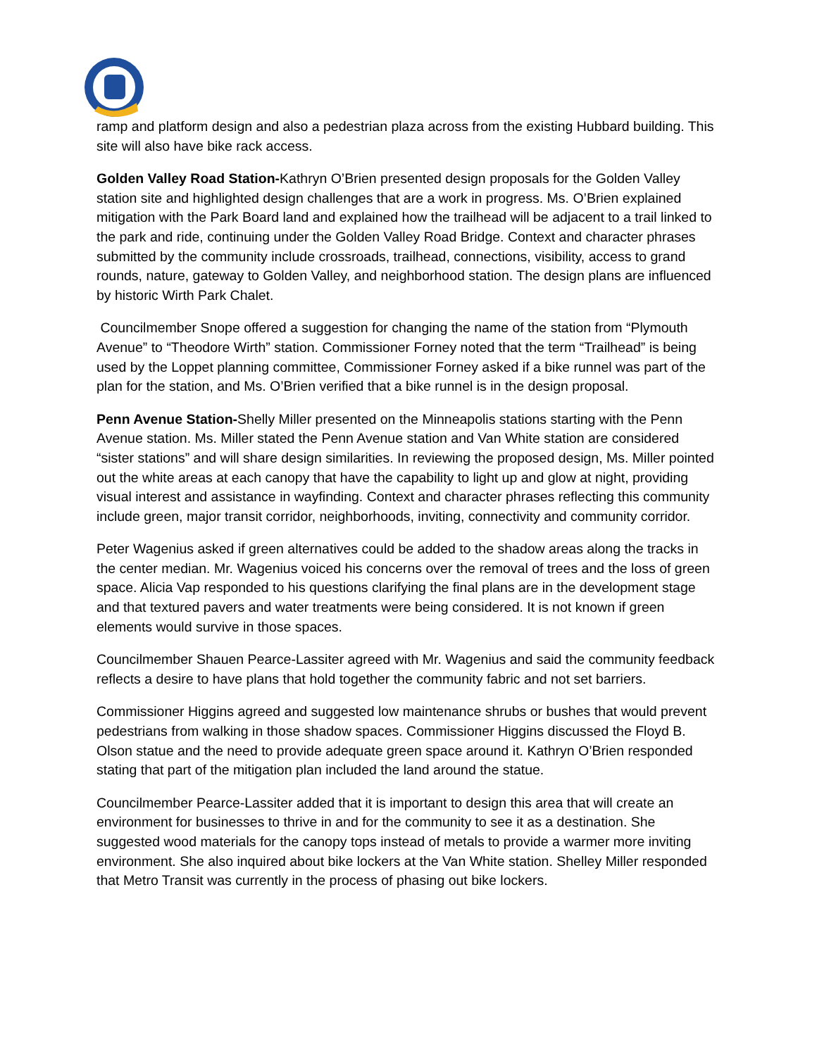ramp and platform design and also a pedestrian plaza across from the existing Hubbard building. This site will also have bike rack access.
Golden Valley Road Station-Kathryn O’Brien presented design proposals for the Golden Valley station site and highlighted design challenges that are a work in progress. Ms. O’Brien explained mitigation with the Park Board land and explained how the trailhead will be adjacent to a trail linked to the park and ride, continuing under the Golden Valley Road Bridge. Context and character phrases submitted by the community include crossroads, trailhead, connections, visibility, access to grand rounds, nature, gateway to Golden Valley, and neighborhood station. The design plans are influenced by historic Wirth Park Chalet.
Councilmember Snope offered a suggestion for changing the name of the station from “Plymouth Avenue” to “Theodore Wirth” station. Commissioner Forney noted that the term “Trailhead” is being used by the Loppet planning committee, Commissioner Forney asked if a bike runnel was part of the plan for the station, and Ms. O’Brien verified that a bike runnel is in the design proposal.
Penn Avenue Station-Shelly Miller presented on the Minneapolis stations starting with the Penn Avenue station. Ms. Miller stated the Penn Avenue station and Van White station are considered “sister stations” and will share design similarities. In reviewing the proposed design, Ms. Miller pointed out the white areas at each canopy that have the capability to light up and glow at night, providing visual interest and assistance in wayfinding. Context and character phrases reflecting this community include green, major transit corridor, neighborhoods, inviting, connectivity and community corridor.
Peter Wagenius asked if green alternatives could be added to the shadow areas along the tracks in the center median. Mr. Wagenius voiced his concerns over the removal of trees and the loss of green space. Alicia Vap responded to his questions clarifying the final plans are in the development stage and that textured pavers and water treatments were being considered. It is not known if green elements would survive in those spaces.
Councilmember Shauen Pearce-Lassiter agreed with Mr. Wagenius and said the community feedback reflects a desire to have plans that hold together the community fabric and not set barriers.
Commissioner Higgins agreed and suggested low maintenance shrubs or bushes that would prevent pedestrians from walking in those shadow spaces. Commissioner Higgins discussed the Floyd B. Olson statue and the need to provide adequate green space around it. Kathryn O’Brien responded stating that part of the mitigation plan included the land around the statue.
Councilmember Pearce-Lassiter added that it is important to design this area that will create an environment for businesses to thrive in and for the community to see it as a destination. She suggested wood materials for the canopy tops instead of metals to provide a warmer more inviting environment. She also inquired about bike lockers at the Van White station. Shelley Miller responded that Metro Transit was currently in the process of phasing out bike lockers.